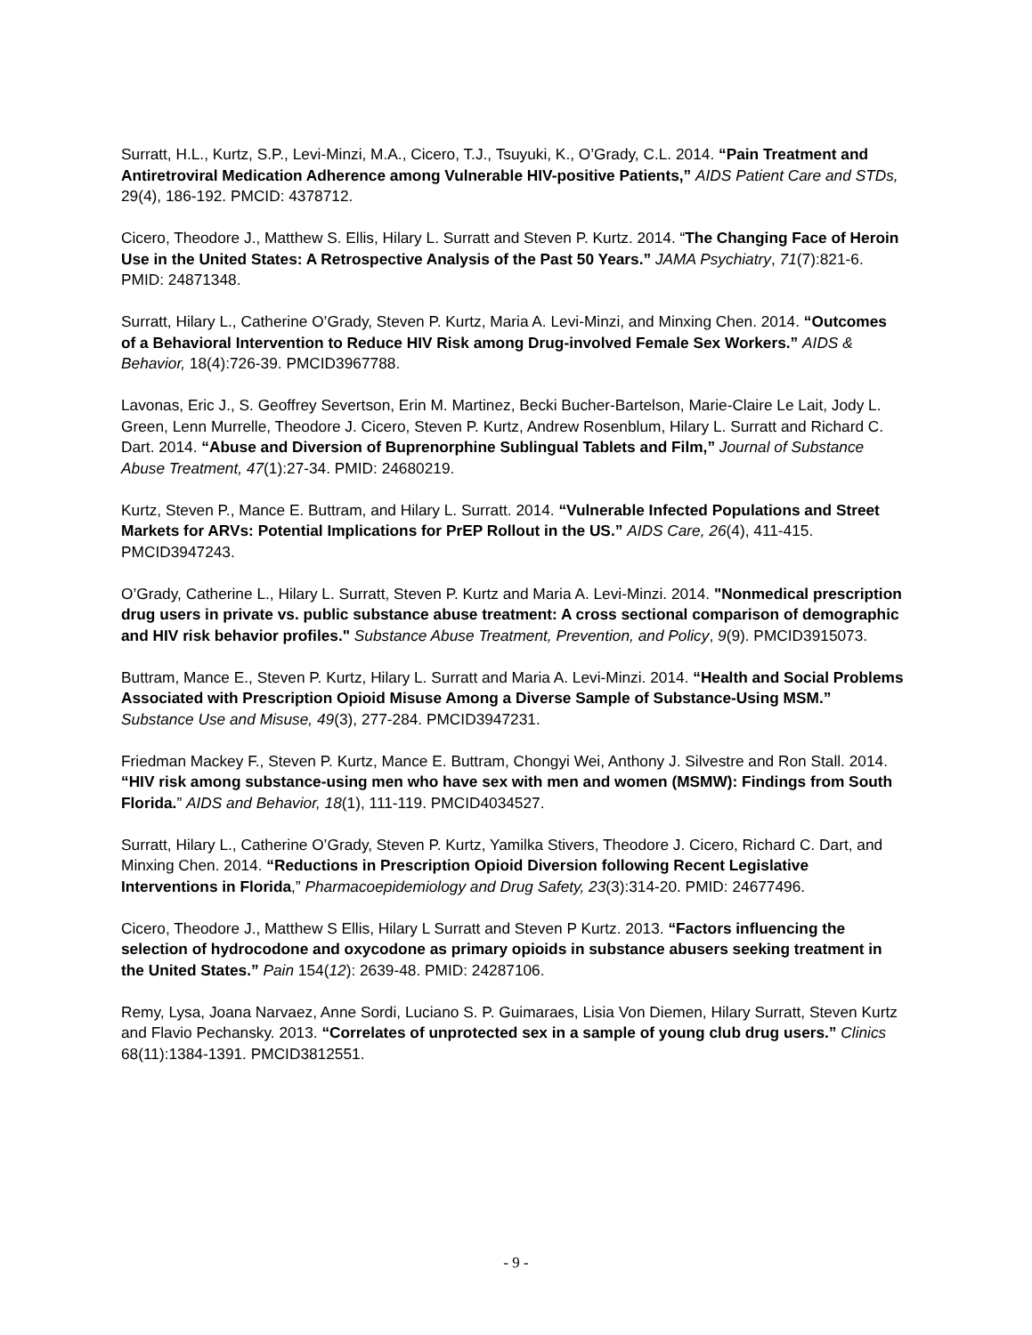Surratt, H.L., Kurtz, S.P., Levi-Minzi, M.A., Cicero, T.J., Tsuyuki, K., O’Grady, C.L. 2014. “Pain Treatment and Antiretroviral Medication Adherence among Vulnerable HIV-positive Patients,” AIDS Patient Care and STDs, 29(4), 186-192. PMCID: 4378712.
Cicero, Theodore J., Matthew S. Ellis, Hilary L. Surratt and Steven P. Kurtz. 2014. “The Changing Face of Heroin Use in the United States: A Retrospective Analysis of the Past 50 Years.” JAMA Psychiatry, 71(7):821-6. PMID: 24871348.
Surratt, Hilary L., Catherine O’Grady, Steven P. Kurtz, Maria A. Levi-Minzi, and Minxing Chen. 2014. “Outcomes of a Behavioral Intervention to Reduce HIV Risk among Drug-involved Female Sex Workers.” AIDS & Behavior, 18(4):726-39. PMCID3967788.
Lavonas, Eric J., S. Geoffrey Severtson, Erin M. Martinez, Becki Bucher-Bartelson, Marie-Claire Le Lait, Jody L. Green, Lenn Murrelle, Theodore J. Cicero, Steven P. Kurtz, Andrew Rosenblum, Hilary L. Surratt and Richard C. Dart. 2014. “Abuse and Diversion of Buprenorphine Sublingual Tablets and Film,” Journal of Substance Abuse Treatment, 47(1):27-34. PMID: 24680219.
Kurtz, Steven P., Mance E. Buttram, and Hilary L. Surratt. 2014. “Vulnerable Infected Populations and Street Markets for ARVs: Potential Implications for PrEP Rollout in the US.” AIDS Care, 26(4), 411-415. PMCID3947243.
O’Grady, Catherine L., Hilary L. Surratt, Steven P. Kurtz and Maria A. Levi-Minzi. 2014. "Nonmedical prescription drug users in private vs. public substance abuse treatment: A cross sectional comparison of demographic and HIV risk behavior profiles." Substance Abuse Treatment, Prevention, and Policy, 9(9). PMCID3915073.
Buttram, Mance E., Steven P. Kurtz, Hilary L. Surratt and Maria A. Levi-Minzi. 2014. “Health and Social Problems Associated with Prescription Opioid Misuse Among a Diverse Sample of Substance-Using MSM.” Substance Use and Misuse, 49(3), 277-284. PMCID3947231.
Friedman Mackey F., Steven P. Kurtz, Mance E. Buttram, Chongyi Wei, Anthony J. Silvestre and Ron Stall. 2014. “HIV risk among substance-using men who have sex with men and women (MSMW): Findings from South Florida.” AIDS and Behavior, 18(1), 111-119. PMCID4034527.
Surratt, Hilary L., Catherine O’Grady, Steven P. Kurtz, Yamilka Stivers, Theodore J. Cicero, Richard C. Dart, and Minxing Chen. 2014. “Reductions in Prescription Opioid Diversion following Recent Legislative Interventions in Florida,” Pharmacoepidemiology and Drug Safety, 23(3):314-20. PMID: 24677496.
Cicero, Theodore J., Matthew S Ellis, Hilary L Surratt and Steven P Kurtz. 2013. “Factors influencing the selection of hydrocodone and oxycodone as primary opioids in substance abusers seeking treatment in the United States.” Pain 154(12): 2639-48. PMID: 24287106.
Remy, Lysa, Joana Narvaez, Anne Sordi, Luciano S. P. Guimaraes, Lisia Von Diemen, Hilary Surratt, Steven Kurtz and Flavio Pechansky. 2013. “Correlates of unprotected sex in a sample of young club drug users.” Clinics 68(11):1384-1391. PMCID3812551.
- 9 -